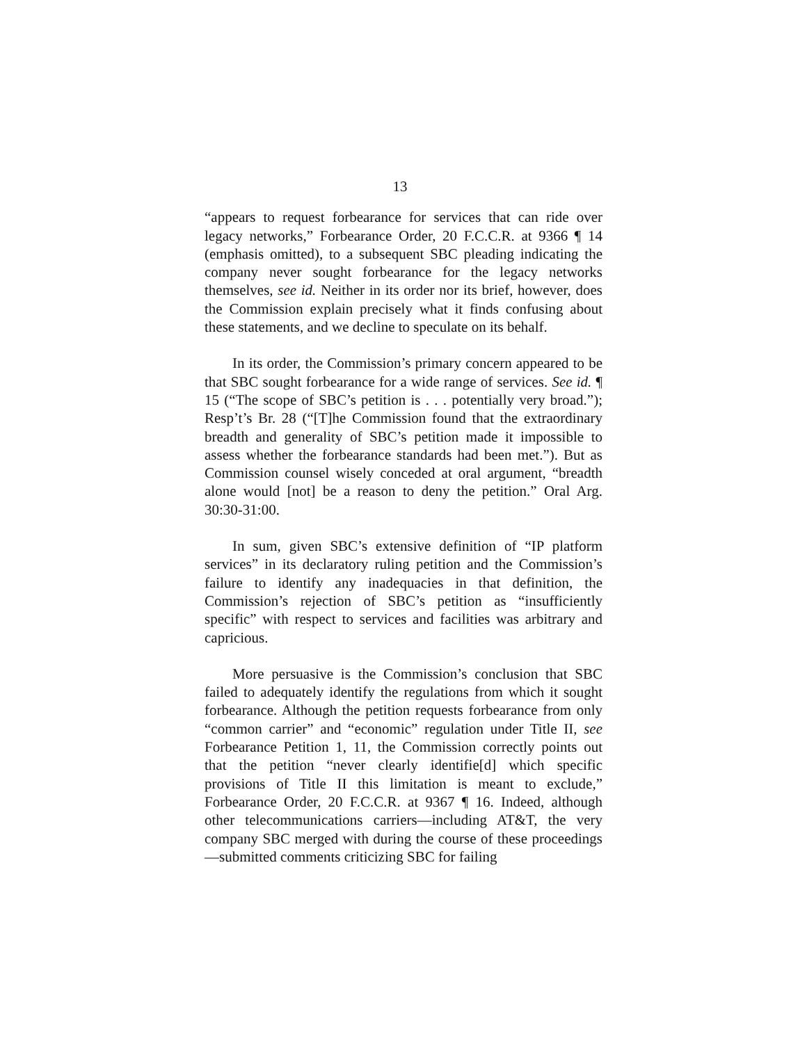13
“appears to request forbearance for services that can ride over legacy networks,” Forbearance Order, 20 F.C.C.R. at 9366 ¶ 14 (emphasis omitted), to a subsequent SBC pleading indicating the company never sought forbearance for the legacy networks themselves, see id. Neither in its order nor its brief, however, does the Commission explain precisely what it finds confusing about these statements, and we decline to speculate on its behalf.
In its order, the Commission’s primary concern appeared to be that SBC sought forbearance for a wide range of services. See id. ¶ 15 (“The scope of SBC’s petition is . . . potentially very broad.”); Resp’t’s Br. 28 (“[T]he Commission found that the extraordinary breadth and generality of SBC’s petition made it impossible to assess whether the forbearance standards had been met.”). But as Commission counsel wisely conceded at oral argument, “breadth alone would [not] be a reason to deny the petition.” Oral Arg. 30:30-31:00.
In sum, given SBC’s extensive definition of “IP platform services” in its declaratory ruling petition and the Commission’s failure to identify any inadequacies in that definition, the Commission’s rejection of SBC’s petition as “insufficiently specific” with respect to services and facilities was arbitrary and capricious.
More persuasive is the Commission’s conclusion that SBC failed to adequately identify the regulations from which it sought forbearance. Although the petition requests forbearance from only “common carrier” and “economic” regulation under Title II, see Forbearance Petition 1, 11, the Commission correctly points out that the petition “never clearly identifie[d] which specific provisions of Title II this limitation is meant to exclude,” Forbearance Order, 20 F.C.C.R. at 9367 ¶ 16. Indeed, although other telecommunications carriers—including AT&T, the very company SBC merged with during the course of these proceedings—submitted comments criticizing SBC for failing